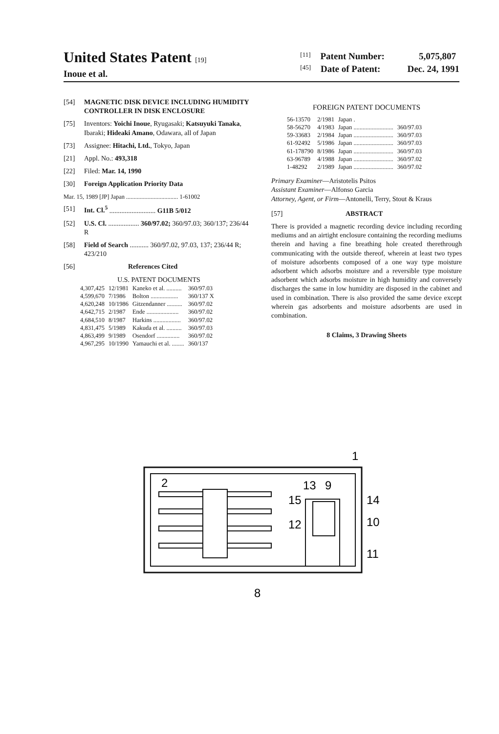United States Patent [19]
Inoue et al.
[11] Patent Number: 5,075,807
[45] Date of Patent: Dec. 24, 1991
[54] MAGNETIC DISK DEVICE INCLUDING HUMIDITY CONTROLLER IN DISK ENCLOSURE
[75] Inventors: Yoichi Inoue, Ryugasaki; Katsuyuki Tanaka, Ibaraki; Hideaki Amano, Odawara, all of Japan
[73] Assignee: Hitachi, Ltd., Tokyo, Japan
[21] Appl. No.: 493,318
[22] Filed: Mar. 14, 1990
[30] Foreign Application Priority Data
Mar. 15, 1989 [JP] Japan .................................. 1-61002
[51] Int. Cl.<sup>5</sup> ........................... G11B 5/012
[52] U.S. Cl. .................. 360/97.02; 360/97.03; 360/137; 236/44 R
[58] Field of Search ........... 360/97.02, 97.03, 137; 236/44 R; 423/210
[56] References Cited
U.S. PATENT DOCUMENTS
| 4,307,425 | 12/1981 | Kaneko et al. .......... | 360/97.03 |
| 4,599,670 | 7/1986 | Bolton .................. | 360/137 X |
| 4,620,248 | 10/1986 | Gitzendanner .......... | 360/97.02 |
| 4,642,715 | 2/1987 | Ende ..................... | 360/97.02 |
| 4,684,510 | 8/1987 | Harkins .................. | 360/97.02 |
| 4,831,475 | 5/1989 | Kakuda et al. .......... | 360/97.03 |
| 4,863,499 | 9/1989 | Osendorf ............... | 360/97.02 |
| 4,967,295 | 10/1990 | Yamauchi et al. ........ | 360/137 |
FOREIGN PATENT DOCUMENTS
| 56-13570 | 2/1981 | Japan . | |
| 58-56270 | 4/1983 | Japan .......................... | 360/97.03 |
| 59-33683 | 2/1984 | Japan .......................... | 360/97.03 |
| 61-92492 | 5/1986 | Japan .......................... | 360/97.03 |
| 61-178790 | 8/1986 | Japan .......................... | 360/97.03 |
| 63-96789 | 4/1988 | Japan .......................... | 360/97.02 |
| 1-48292 | 2/1989 | Japan .......................... | 360/97.02 |
Primary Examiner—Aristotelis Psitos
Assistant Examiner—Alfonso Garcia
Attorney, Agent, or Firm—Antonelli, Terry, Stout & Kraus
[57] ABSTRACT
There is provided a magnetic recording device including recording mediums and an airtight enclosure containing the recording mediums therein and having a fine breathing hole created therethrough communicating with the outside thereof, wherein at least two types of moisture adsorbents composed of a one way type moisture adsorbent which adsorbs moisture and a reversible type moisture adsorbent which adsorbs moisture in high humidity and conversely discharges the same in low humidity are disposed in the cabinet and used in combination. There is also provided the same device except wherein gas adsorbents and moisture adsorbents are used in combination.
8 Claims, 3 Drawing Sheets
1
2
13
9
14
15
12
10
11
8